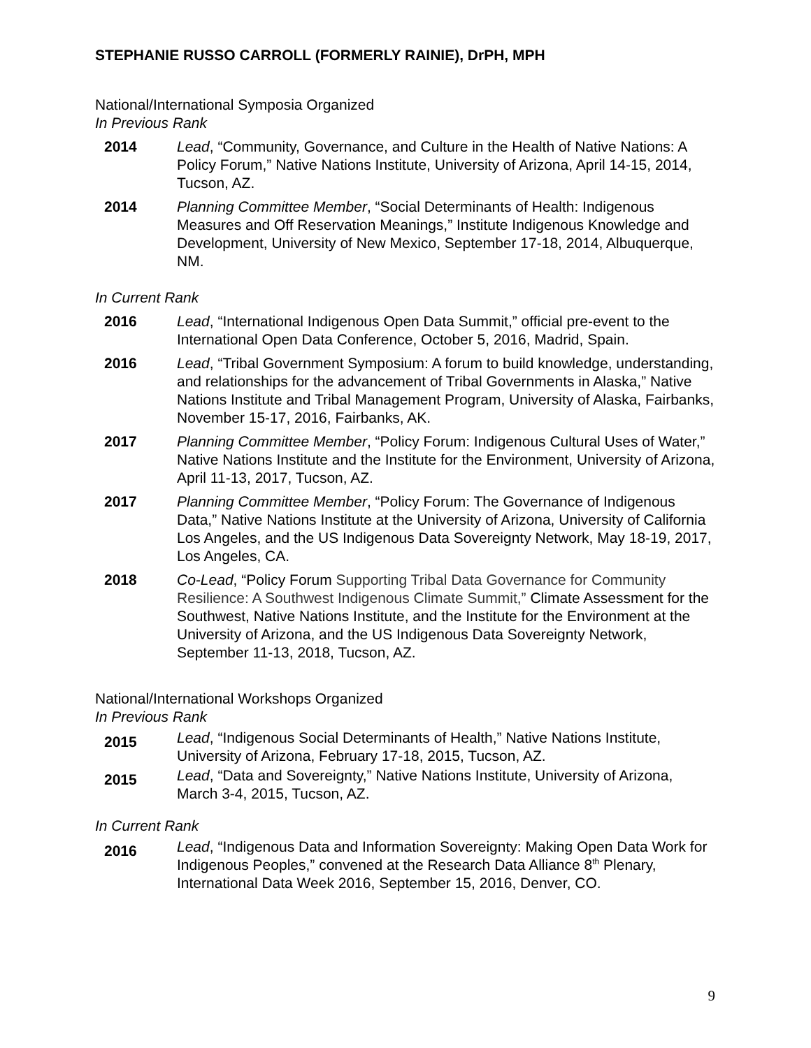STEPHANIE RUSSO CARROLL (FORMERLY RAINIE), DrPH, MPH
National/International Symposia Organized
In Previous Rank
2014 Lead, “Community, Governance, and Culture in the Health of Native Nations: A Policy Forum,” Native Nations Institute, University of Arizona, April 14-15, 2014, Tucson, AZ.
2014 Planning Committee Member, “Social Determinants of Health: Indigenous Measures and Off Reservation Meanings,” Institute Indigenous Knowledge and Development, University of New Mexico, September 17-18, 2014, Albuquerque, NM.
In Current Rank
2016 Lead, “International Indigenous Open Data Summit,” official pre-event to the International Open Data Conference, October 5, 2016, Madrid, Spain.
2016 Lead, “Tribal Government Symposium: A forum to build knowledge, understanding, and relationships for the advancement of Tribal Governments in Alaska,” Native Nations Institute and Tribal Management Program, University of Alaska, Fairbanks, November 15-17, 2016, Fairbanks, AK.
2017 Planning Committee Member, “Policy Forum: Indigenous Cultural Uses of Water,” Native Nations Institute and the Institute for the Environment, University of Arizona, April 11-13, 2017, Tucson, AZ.
2017 Planning Committee Member, “Policy Forum: The Governance of Indigenous Data,” Native Nations Institute at the University of Arizona, University of California Los Angeles, and the US Indigenous Data Sovereignty Network, May 18-19, 2017, Los Angeles, CA.
2018 Co-Lead, “Policy Forum Supporting Tribal Data Governance for Community Resilience: A Southwest Indigenous Climate Summit,” Climate Assessment for the Southwest, Native Nations Institute, and the Institute for the Environment at the University of Arizona, and the US Indigenous Data Sovereignty Network, September 11-13, 2018, Tucson, AZ.
National/International Workshops Organized
In Previous Rank
2015
Lead, “Indigenous Social Determinants of Health,” Native Nations Institute, University of Arizona, February 17-18, 2015, Tucson, AZ.
2015
Lead, “Data and Sovereignty,” Native Nations Institute, University of Arizona, March 3-4, 2015, Tucson, AZ.
In Current Rank
2016
Lead, “Indigenous Data and Information Sovereignty: Making Open Data Work for Indigenous Peoples,” convened at the Research Data Alliance 8<sup>th</sup> Plenary, International Data Week 2016, September 15, 2016, Denver, CO.
9